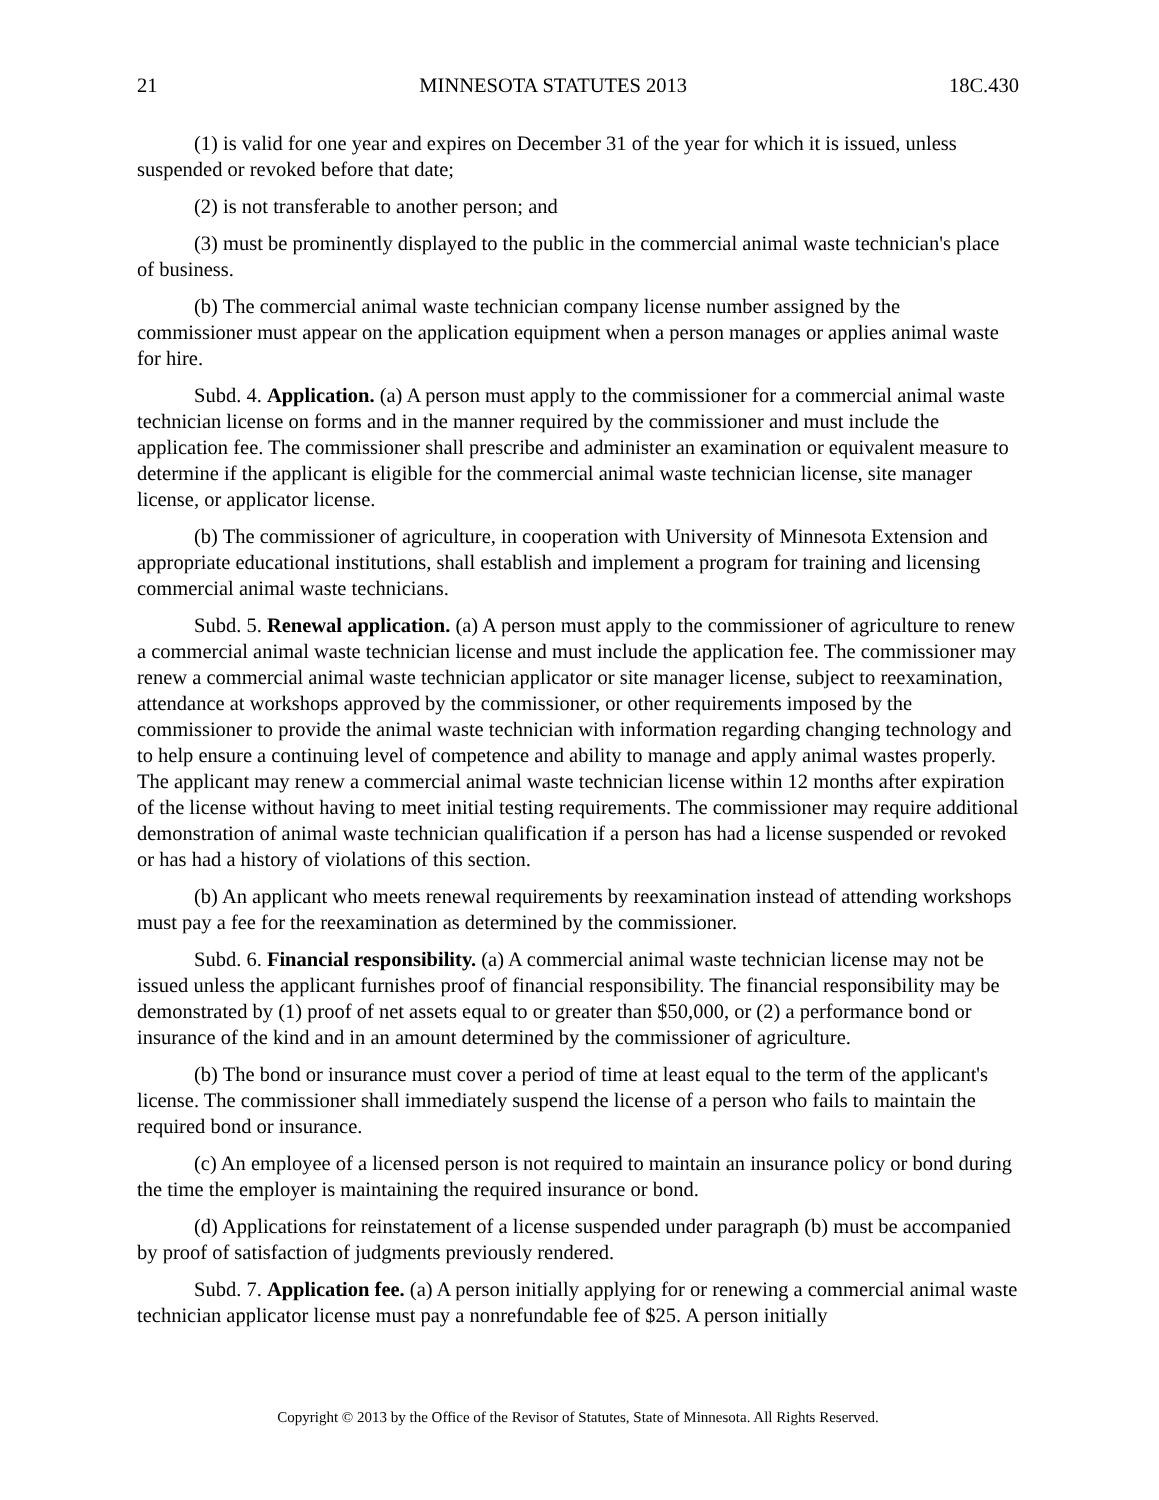21 MINNESOTA STATUTES 2013 18C.430
(1) is valid for one year and expires on December 31 of the year for which it is issued, unless suspended or revoked before that date;
(2) is not transferable to another person; and
(3) must be prominently displayed to the public in the commercial animal waste technician's place of business.
(b) The commercial animal waste technician company license number assigned by the commissioner must appear on the application equipment when a person manages or applies animal waste for hire.
Subd. 4. Application. (a) A person must apply to the commissioner for a commercial animal waste technician license on forms and in the manner required by the commissioner and must include the application fee. The commissioner shall prescribe and administer an examination or equivalent measure to determine if the applicant is eligible for the commercial animal waste technician license, site manager license, or applicator license.
(b) The commissioner of agriculture, in cooperation with University of Minnesota Extension and appropriate educational institutions, shall establish and implement a program for training and licensing commercial animal waste technicians.
Subd. 5. Renewal application. (a) A person must apply to the commissioner of agriculture to renew a commercial animal waste technician license and must include the application fee. The commissioner may renew a commercial animal waste technician applicator or site manager license, subject to reexamination, attendance at workshops approved by the commissioner, or other requirements imposed by the commissioner to provide the animal waste technician with information regarding changing technology and to help ensure a continuing level of competence and ability to manage and apply animal wastes properly. The applicant may renew a commercial animal waste technician license within 12 months after expiration of the license without having to meet initial testing requirements. The commissioner may require additional demonstration of animal waste technician qualification if a person has had a license suspended or revoked or has had a history of violations of this section.
(b) An applicant who meets renewal requirements by reexamination instead of attending workshops must pay a fee for the reexamination as determined by the commissioner.
Subd. 6. Financial responsibility. (a) A commercial animal waste technician license may not be issued unless the applicant furnishes proof of financial responsibility. The financial responsibility may be demonstrated by (1) proof of net assets equal to or greater than $50,000, or (2) a performance bond or insurance of the kind and in an amount determined by the commissioner of agriculture.
(b) The bond or insurance must cover a period of time at least equal to the term of the applicant's license. The commissioner shall immediately suspend the license of a person who fails to maintain the required bond or insurance.
(c) An employee of a licensed person is not required to maintain an insurance policy or bond during the time the employer is maintaining the required insurance or bond.
(d) Applications for reinstatement of a license suspended under paragraph (b) must be accompanied by proof of satisfaction of judgments previously rendered.
Subd. 7. Application fee. (a) A person initially applying for or renewing a commercial animal waste technician applicator license must pay a nonrefundable fee of $25. A person initially
Copyright © 2013 by the Office of the Revisor of Statutes, State of Minnesota. All Rights Reserved.